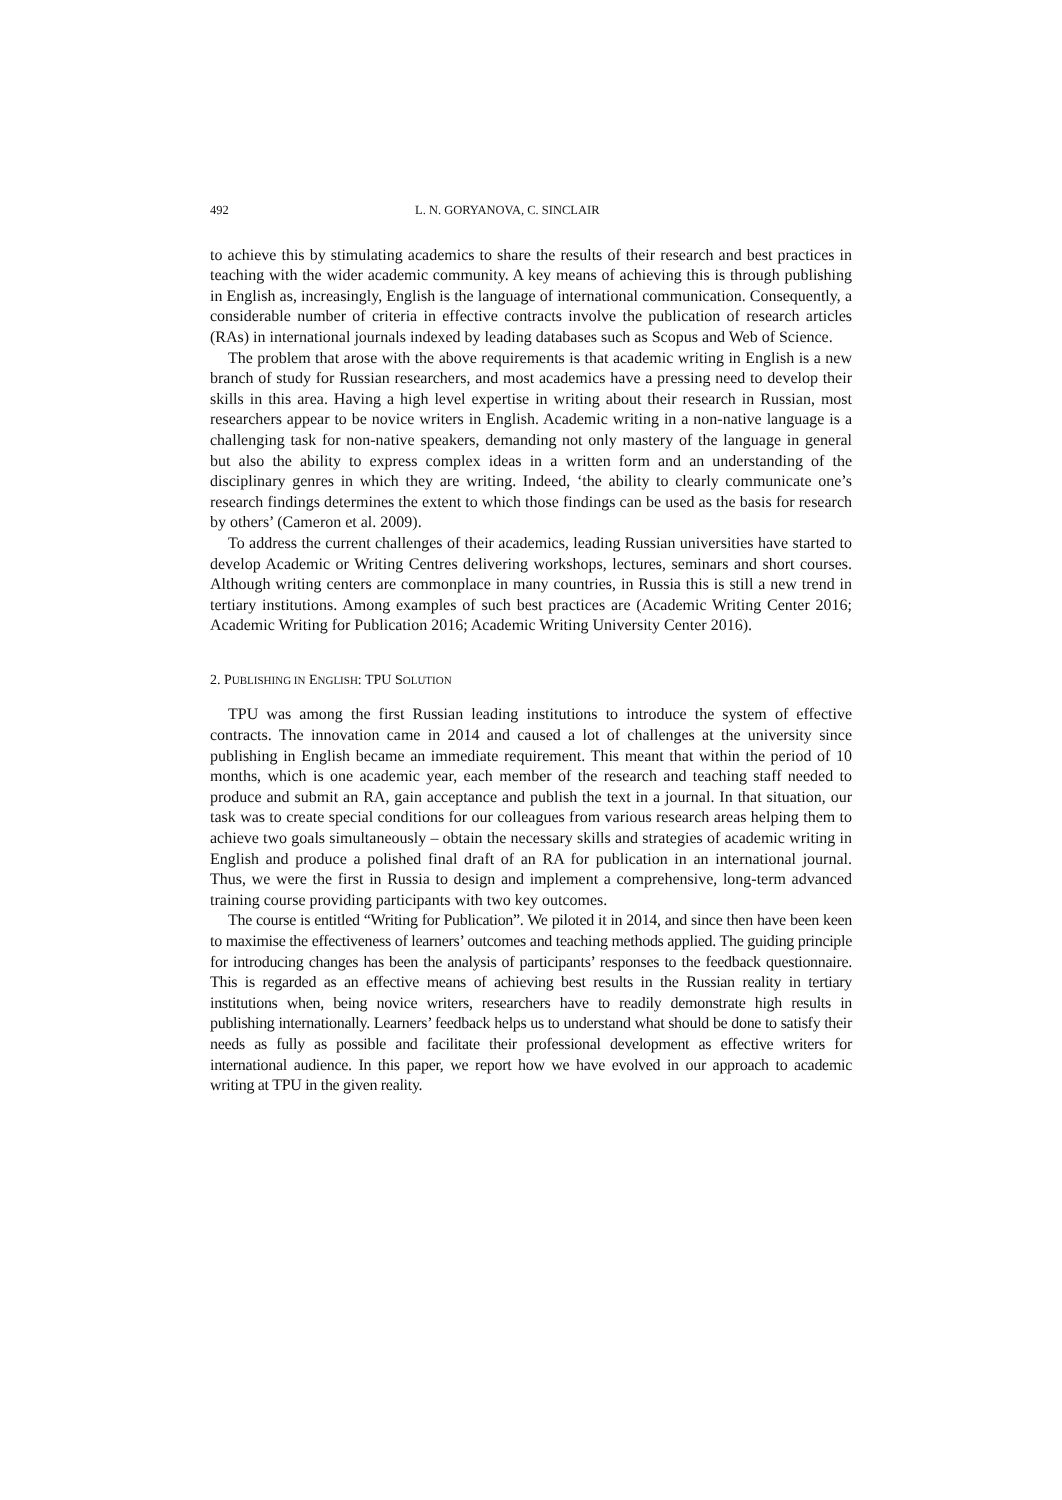492 L. N. GORYANOVA, C. SINCLAIR
to achieve this by stimulating academics to share the results of their research and best practices in teaching with the wider academic community. A key means of achieving this is through publishing in English as, increasingly, English is the language of international communication. Consequently, a considerable number of criteria in effective contracts involve the publication of research articles (RAs) in international journals indexed by leading databases such as Scopus and Web of Science.
The problem that arose with the above requirements is that academic writing in English is a new branch of study for Russian researchers, and most academics have a pressing need to develop their skills in this area. Having a high level expertise in writing about their research in Russian, most researchers appear to be novice writers in English. Academic writing in a non-native language is a challenging task for non-native speakers, demanding not only mastery of the language in general but also the ability to express complex ideas in a written form and an understanding of the disciplinary genres in which they are writing. Indeed, ‘the ability to clearly communicate one’s research findings determines the extent to which those findings can be used as the basis for research by others’ (Cameron et al. 2009).
To address the current challenges of their academics, leading Russian universities have started to develop Academic or Writing Centres delivering workshops, lectures, seminars and short courses. Although writing centers are commonplace in many countries, in Russia this is still a new trend in tertiary institutions. Among examples of such best practices are (Academic Writing Center 2016; Academic Writing for Publication 2016; Academic Writing University Center 2016).
2. PUBLISHING IN ENGLISH: TPU SOLUTION
TPU was among the first Russian leading institutions to introduce the system of effective contracts. The innovation came in 2014 and caused a lot of challenges at the university since publishing in English became an immediate requirement. This meant that within the period of 10 months, which is one academic year, each member of the research and teaching staff needed to produce and submit an RA, gain acceptance and publish the text in a journal. In that situation, our task was to create special conditions for our colleagues from various research areas helping them to achieve two goals simultaneously – obtain the necessary skills and strategies of academic writing in English and produce a polished final draft of an RA for publication in an international journal. Thus, we were the first in Russia to design and implement a comprehensive, long-term advanced training course providing participants with two key outcomes.
The course is entitled “Writing for Publication”. We piloted it in 2014, and since then have been keen to maximise the effectiveness of learners’ outcomes and teaching methods applied. The guiding principle for introducing changes has been the analysis of participants’ responses to the feedback questionnaire. This is regarded as an effective means of achieving best results in the Russian reality in tertiary institutions when, being novice writers, researchers have to readily demonstrate high results in publishing internationally. Learners’ feedback helps us to understand what should be done to satisfy their needs as fully as possible and facilitate their professional development as effective writers for international audience. In this paper, we report how we have evolved in our approach to academic writing at TPU in the given reality.